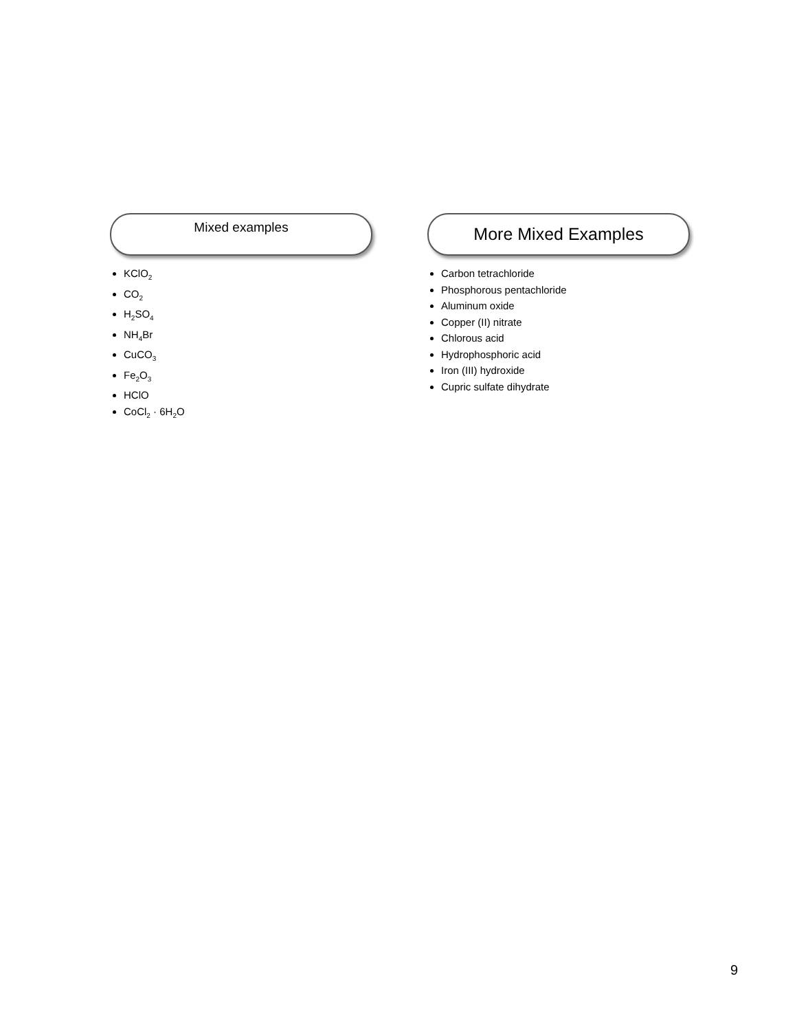Mixed examples
KClO<sub>2</sub>
CO<sub>2</sub>
H<sub>2</sub>SO<sub>4</sub>
NH<sub>4</sub>Br
CuCO<sub>3</sub>
Fe<sub>2</sub>O<sub>3</sub>
HClO
CoCl<sub>2</sub> · 6H<sub>2</sub>O
More Mixed Examples
Carbon tetrachloride
Phosphorous pentachloride
Aluminum oxide
Copper (II) nitrate
Chlorous acid
Hydrophosphoric acid
Iron (III) hydroxide
Cupric sulfate dihydrate
9